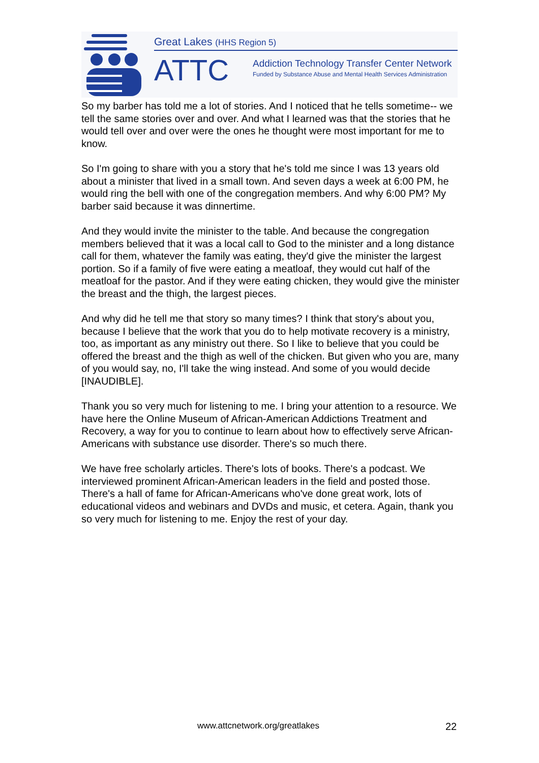Great Lakes (HHS Region 5)
ATTC
Addiction Technology Transfer Center Network
Funded by Substance Abuse and Mental Health Services Administration
So my barber has told me a lot of stories. And I noticed that he tells sometime-- we tell the same stories over and over. And what I learned was that the stories that he would tell over and over were the ones he thought were most important for me to know.
So I'm going to share with you a story that he's told me since I was 13 years old about a minister that lived in a small town. And seven days a week at 6:00 PM, he would ring the bell with one of the congregation members. And why 6:00 PM? My barber said because it was dinnertime.
And they would invite the minister to the table. And because the congregation members believed that it was a local call to God to the minister and a long distance call for them, whatever the family was eating, they'd give the minister the largest portion. So if a family of five were eating a meatloaf, they would cut half of the meatloaf for the pastor. And if they were eating chicken, they would give the minister the breast and the thigh, the largest pieces.
And why did he tell me that story so many times? I think that story's about you, because I believe that the work that you do to help motivate recovery is a ministry, too, as important as any ministry out there. So I like to believe that you could be offered the breast and the thigh as well of the chicken. But given who you are, many of you would say, no, I'll take the wing instead. And some of you would decide [INAUDIBLE].
Thank you so very much for listening to me. I bring your attention to a resource. We have here the Online Museum of African-American Addictions Treatment and Recovery, a way for you to continue to learn about how to effectively serve African-Americans with substance use disorder. There's so much there.
We have free scholarly articles. There's lots of books. There's a podcast. We interviewed prominent African-American leaders in the field and posted those. There's a hall of fame for African-Americans who've done great work, lots of educational videos and webinars and DVDs and music, et cetera. Again, thank you so very much for listening to me. Enjoy the rest of your day.
www.attcnetwork.org/greatlakes 22